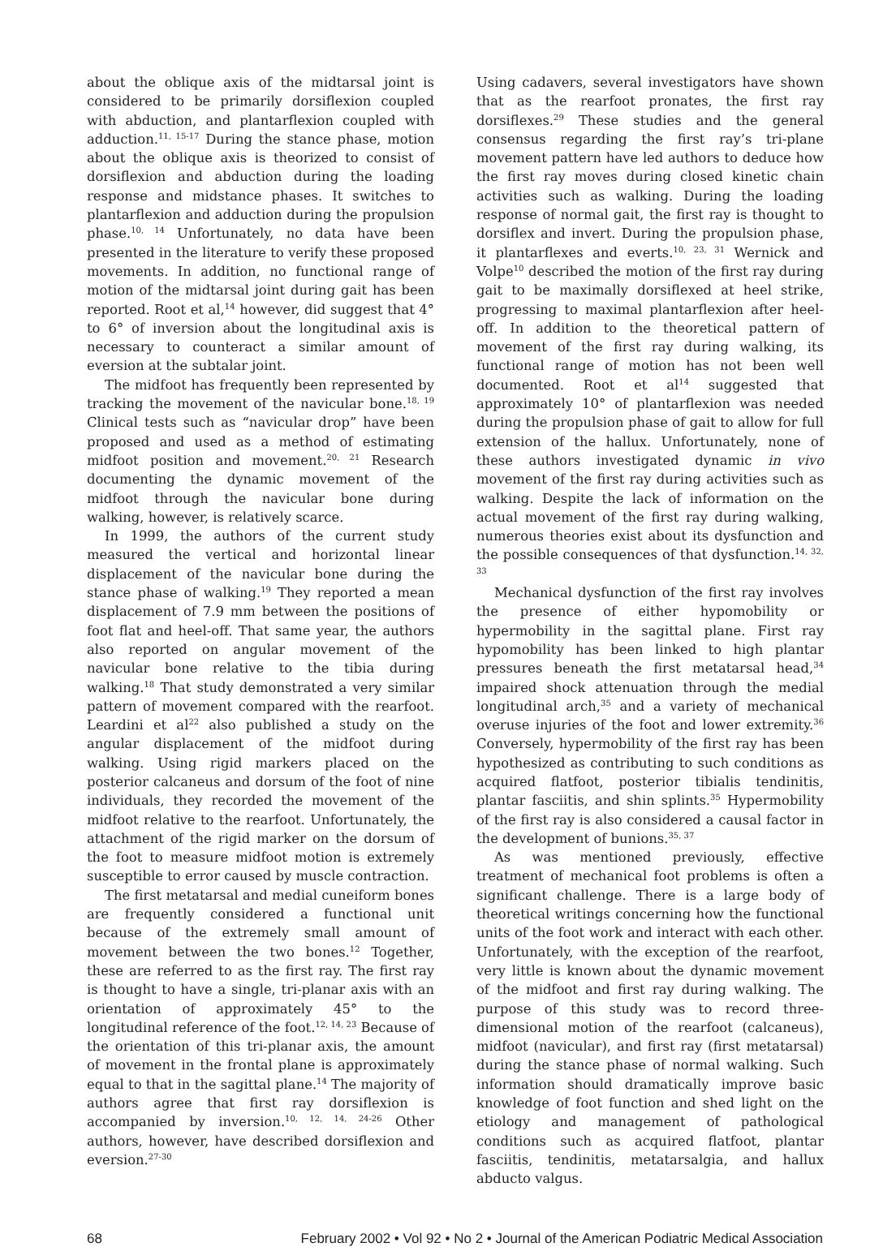about the oblique axis of the midtarsal joint is considered to be primarily dorsiflexion coupled with abduction, and plantarflexion coupled with adduction.<sup>11, 15-17</sup> During the stance phase, motion about the oblique axis is theorized to consist of dorsiflexion and abduction during the loading response and midstance phases. It switches to plantarflexion and adduction during the propulsion phase.<sup>10, 14</sup> Unfortunately, no data have been presented in the literature to verify these proposed movements. In addition, no functional range of motion of the midtarsal joint during gait has been reported. Root et al,<sup>14</sup> however, did suggest that 4° to 6° of inversion about the longitudinal axis is necessary to counteract a similar amount of eversion at the subtalar joint.
The midfoot has frequently been represented by tracking the movement of the navicular bone.<sup>18, 19</sup> Clinical tests such as “navicular drop” have been proposed and used as a method of estimating midfoot position and movement.<sup>20, 21</sup> Research documenting the dynamic movement of the midfoot through the navicular bone during walking, however, is relatively scarce.
In 1999, the authors of the current study measured the vertical and horizontal linear displacement of the navicular bone during the stance phase of walking.<sup>19</sup> They reported a mean displacement of 7.9 mm between the positions of foot flat and heel-off. That same year, the authors also reported on angular movement of the navicular bone relative to the tibia during walking.<sup>18</sup> That study demonstrated a very similar pattern of movement compared with the rearfoot. Leardini et al<sup>22</sup> also published a study on the angular displacement of the midfoot during walking. Using rigid markers placed on the posterior calcaneus and dorsum of the foot of nine individuals, they recorded the movement of the midfoot relative to the rearfoot. Unfortunately, the attachment of the rigid marker on the dorsum of the foot to measure midfoot motion is extremely susceptible to error caused by muscle contraction.
The first metatarsal and medial cuneiform bones are frequently considered a functional unit because of the extremely small amount of movement between the two bones.<sup>12</sup> Together, these are referred to as the first ray. The first ray is thought to have a single, tri-planar axis with an orientation of approximately 45° to the longitudinal reference of the foot.<sup>12, 14, 23</sup> Because of the orientation of this tri-planar axis, the amount of movement in the frontal plane is approximately equal to that in the sagittal plane.<sup>14</sup> The majority of authors agree that first ray dorsiflexion is accompanied by inversion.<sup>10, 12, 14, 24-26</sup> Other authors, however, have described dorsiflexion and eversion.<sup>27-30</sup>
Using cadavers, several investigators have shown that as the rearfoot pronates, the first ray dorsiflexes.<sup>29</sup> These studies and the general consensus regarding the first ray’s tri-plane movement pattern have led authors to deduce how the first ray moves during closed kinetic chain activities such as walking. During the loading response of normal gait, the first ray is thought to dorsiflex and invert. During the propulsion phase, it plantarflexes and everts.<sup>10, 23, 31</sup> Wernick and Volpe<sup>10</sup> described the motion of the first ray during gait to be maximally dorsiflexed at heel strike, progressing to maximal plantarflexion after heel-off. In addition to the theoretical pattern of movement of the first ray during walking, its functional range of motion has not been well documented. Root et al<sup>14</sup> suggested that approximately 10° of plantarflexion was needed during the propulsion phase of gait to allow for full extension of the hallux. Unfortunately, none of these authors investigated dynamic in vivo movement of the first ray during activities such as walking. Despite the lack of information on the actual movement of the first ray during walking, numerous theories exist about its dysfunction and the possible consequences of that dysfunction.<sup>14, 32, 33</sup>
Mechanical dysfunction of the first ray involves the presence of either hypomobility or hypermobility in the sagittal plane. First ray hypomobility has been linked to high plantar pressures beneath the first metatarsal head,<sup>34</sup> impaired shock attenuation through the medial longitudinal arch,<sup>35</sup> and a variety of mechanical overuse injuries of the foot and lower extremity.<sup>36</sup> Conversely, hypermobility of the first ray has been hypothesized as contributing to such conditions as acquired flatfoot, posterior tibialis tendinitis, plantar fasciitis, and shin splints.<sup>35</sup> Hypermobility of the first ray is also considered a causal factor in the development of bunions.<sup>35, 37</sup>
As was mentioned previously, effective treatment of mechanical foot problems is often a significant challenge. There is a large body of theoretical writings concerning how the functional units of the foot work and interact with each other. Unfortunately, with the exception of the rearfoot, very little is known about the dynamic movement of the midfoot and first ray during walking. The purpose of this study was to record three-dimensional motion of the rearfoot (calcaneus), midfoot (navicular), and first ray (first metatarsal) during the stance phase of normal walking. Such information should dramatically improve basic knowledge of foot function and shed light on the etiology and management of pathological conditions such as acquired flatfoot, plantar fasciitis, tendinitis, metatarsalgia, and hallux abducto valgus.
68 February 2002 • Vol 92 • No 2 • Journal of the American Podiatric Medical Association